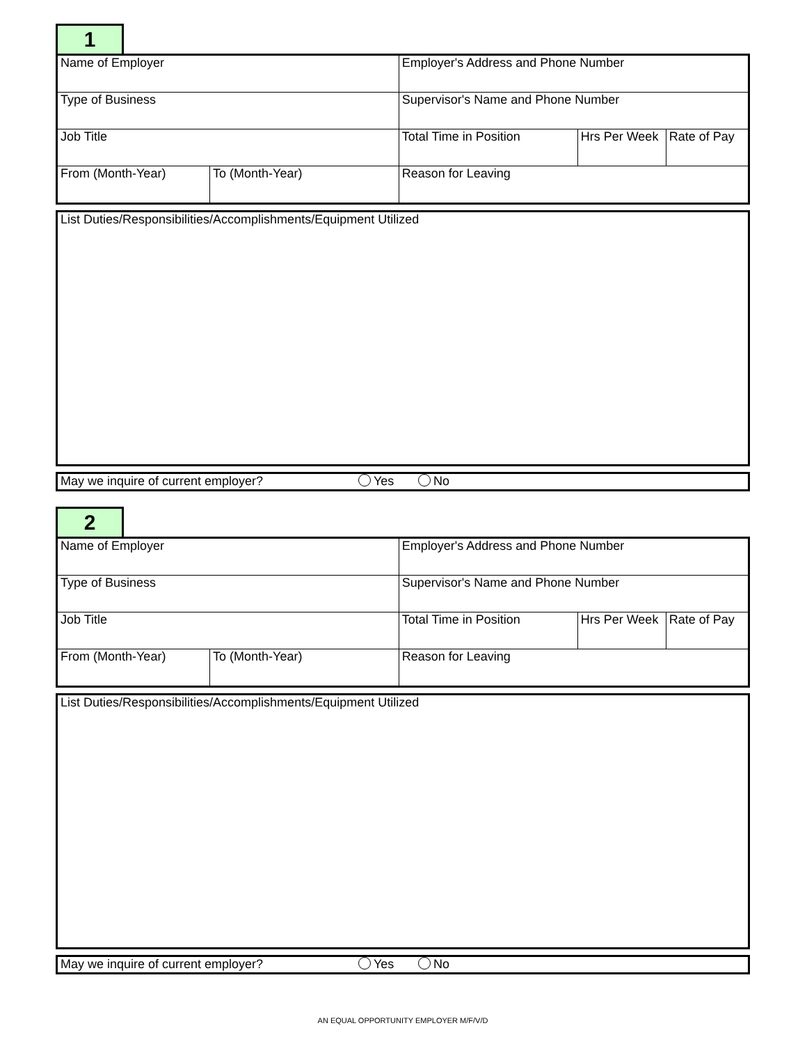1
| Name of Employer | | Employer's Address and Phone Number | | |
| Type of Business | | Supervisor's Name and Phone Number | | |
| Job Title | | Total Time in Position | Hrs Per Week | Rate of Pay |
| From (Month-Year) | To (Month-Year) | Reason for Leaving | | |
List Duties/Responsibilities/Accomplishments/Equipment Utilized
May we inquire of current employer? Yes No
2
| Name of Employer | | Employer's Address and Phone Number | | |
| Type of Business | | Supervisor's Name and Phone Number | | |
| Job Title | | Total Time in Position | Hrs Per Week | Rate of Pay |
| From (Month-Year) | To (Month-Year) | Reason for Leaving | | |
List Duties/Responsibilities/Accomplishments/Equipment Utilized
May we inquire of current employer? Yes No
AN EQUAL OPPORTUNITY EMPLOYER M/F/V/D